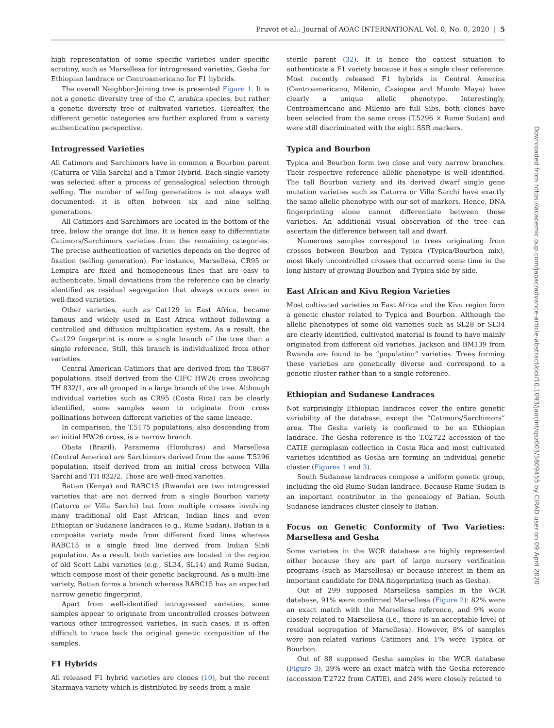Pruvot et al.: Journal of AOAC INTERNATIONAL Vol. 0, No. 0, 2020 | 5
high representation of some specific varieties under specific scrutiny, such as Marsellesa for introgressed varieties, Gesha for Ethiopian landrace or Centroamericano for F1 hybrids.
The overall Neighbor-Joining tree is presented Figure 1. It is not a genetic diversity tree of the C. arabica species, but rather a genetic diversity tree of cultivated varieties. Hereafter, the different genetic categories are further explored from a variety authentication perspective.
Introgressed Varieties
All Catimors and Sarchimors have in common a Bourbon parent (Caturra or Villa Sarchi) and a Timor Hybrid. Each single variety was selected after a process of genealogical selection through selfing. The number of selfing generations is not always well documented: it is often between six and nine selfing generations.
All Catimors and Sarchimors are located in the bottom of the tree, below the orange dot line. It is hence easy to differentiate Catimors/Sarchimors varieties from the remaining categories. The precise authentication of varieties depends on the degree of fixation (selfing generation). For instance, Marsellesa, CR95 or Lempira are fixed and homogeneous lines that are easy to authenticate. Small deviations from the reference can be clearly identified as residual segregation that always occurs even in well-fixed varieties.
Other varieties, such as Cat129 in East Africa, became famous and widely used in East Africa without following a controlled and diffusion multiplication system. As a result, the Cat129 fingerprint is more a single branch of the tree than a single reference. Still, this branch is individualized from other varieties.
Central American Catimors that are derived from the T.8667 populations, itself derived from the CIFC HW26 cross involving TH 832/1, are all grouped in a large branch of the tree. Although individual varieties such as CR95 (Costa Rica) can be clearly identified, some samples seem to originate from cross pollinations between different varieties of the same lineage.
In comparison, the T.5175 populations, also descending from an initial HW26 cross, is a narrow branch.
Obata (Brazil), Parainema (Honduras) and Marsellesa (Central America) are Sarchimors derived from the same T.5296 population, itself derived from an initial cross between Villa Sarchi and TH 832/2. Those are well-fixed varieties.
Batian (Kenya) and RABC15 (Rwanda) are two introgressed varieties that are not derived from a single Bourbon variety (Caturra or Villa Sarchi) but from multiple crosses involving many traditional old East African, Indian lines and even Ethiopian or Sudanese landraces (e.g., Rume Sudan). Batian is a composite variety made from different fixed lines whereas RABC15 is a single fixed line derived from Indian Sln6 population. As a result, both varieties are located in the region of old Scott Labs varieties (e.g., SL34, SL14) and Rume Sudan, which compose most of their genetic background. As a multi-line variety, Batian forms a branch whereas RABC15 has an expected narrow genetic fingerprint.
Apart from well-identified introgressed varieties, some samples appear to originate from uncontrolled crosses between various other introgressed varieties. In such cases, it is often difficult to trace back the original genetic composition of the samples.
F1 Hybrids
All released F1 hybrid varieties are clones (10), but the recent Starmaya variety which is distributed by seeds from a male
sterile parent (32). It is hence the easiest situation to authenticate a F1 variety because it has a single clear reference. Most recently released F1 hybrids in Central America (Centroamericano, Milenio, Casiopea and Mundo Maya) have clearly a unique allelic phenotype. Interestingly, Centroamericano and Milenio are full Sibs, both clones have been selected from the same cross (T.5296 × Rume Sudan) and were still discriminated with the eight SSR markers.
Typica and Bourbon
Typica and Bourbon form two close and very narrow branches. Their respective reference allelic phenotype is well identified. The tall Bourbon variety and its derived dwarf single gene mutation varieties such as Caturra or Villa Sarchi have exactly the same allelic phenotype with our set of markers. Hence, DNA fingerprinting alone cannot differentiate between those varieties. An additional visual observation of the tree can ascertain the difference between tall and dwarf.
Numerous samples correspond to trees originating from crosses between Bourbon and Typica (Typica/Bourbon mix), most likely uncontrolled crosses that occurred some time in the long history of growing Bourbon and Typica side by side.
East African and Kivu Region Varieties
Most cultivated varieties in East Africa and the Kivu region form a genetic cluster related to Typica and Bourbon. Although the allelic phenotypes of some old varieties such as SL28 or SL34 are clearly identified, cultivated material is found to have mainly originated from different old varieties. Jackson and BM139 from Rwanda are found to be “population” varieties. Trees forming these varieties are genetically diverse and correspond to a genetic cluster rather than to a single reference.
Ethiopian and Sudanese Landraces
Not surprisingly Ethiopian landraces cover the entire genetic variability of the database, except the “Catimors/Sarchimors” area. The Gesha variety is confirmed to be an Ethiopian landrace. The Gesha reference is the T.02722 accession of the CATIE germplasm collection in Costa Rica and most cultivated varieties identified as Gesha are forming an individual genetic cluster (Figures 1 and 3).
South Sudanese landraces compose a uniform genetic group, including the old Rume Sudan landrace. Because Rume Sudan is an important contributor in the genealogy of Batian, South Sudanese landraces cluster closely to Batian.
Focus on Genetic Conformity of Two Varieties: Marsellesa and Gesha
Some varieties in the WCR database are highly represented either because they are part of large nursery verification programs (such as Marsellesa) or because interest in them an important candidate for DNA fingerprinting (such as Gesha).
Out of 299 supposed Marsellesa samples in the WCR database, 91% were confirmed Marsellesa (Figure 2): 82% were an exact match with the Marsellesa reference, and 9% were closely related to Marsellesa (i.e., there is an acceptable level of residual segregation of Marsellesa). However, 8% of samples were non-related various Catimors and 1% were Typica or Bourbon.
Out of 88 supposed Gesha samples in the WCR database (Figure 3), 39% were an exact match with the Gesha reference (accession T.2722 from CATIE), and 24% were closely related to
Downloaded from https://academic.oup.com/jaoac/advance-article-abstract/doi/10.1093/jaocint/qsz003/5809455 by CIRAD user on 09 April 2020